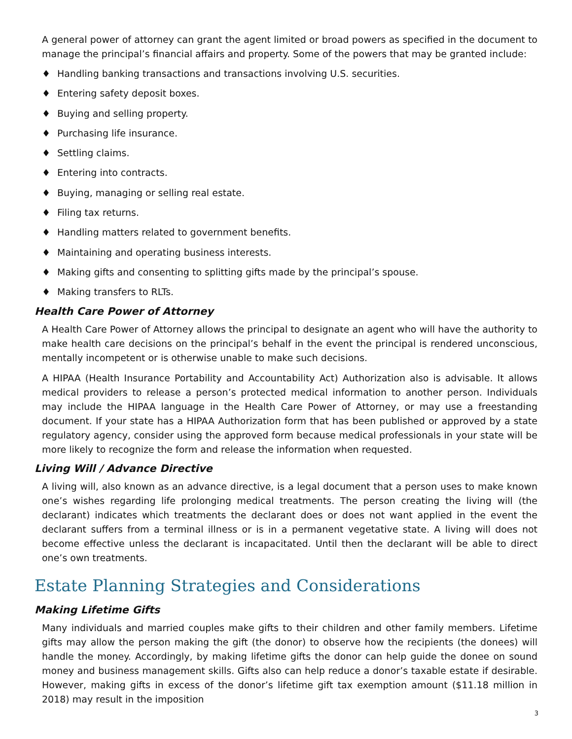A general power of attorney can grant the agent limited or broad powers as specified in the document to manage the principal’s financial affairs and property. Some of the powers that may be granted include:
♦ Handling banking transactions and transactions involving U.S. securities.
♦ Entering safety deposit boxes.
♦ Buying and selling property.
♦ Purchasing life insurance.
♦ Settling claims.
♦ Entering into contracts.
♦ Buying, managing or selling real estate.
♦ Filing tax returns.
♦ Handling matters related to government benefits.
♦ Maintaining and operating business interests.
♦ Making gifts and consenting to splitting gifts made by the principal’s spouse.
♦ Making transfers to RLTs.
Health Care Power of Attorney
A Health Care Power of Attorney allows the principal to designate an agent who will have the authority to make health care decisions on the principal’s behalf in the event the principal is rendered unconscious, mentally incompetent or is otherwise unable to make such decisions.
A HIPAA (Health Insurance Portability and Accountability Act) Authorization also is advisable. It allows medical providers to release a person’s protected medical information to another person. Individuals may include the HIPAA language in the Health Care Power of Attorney, or may use a freestanding document. If your state has a HIPAA Authorization form that has been published or approved by a state regulatory agency, consider using the approved form because medical professionals in your state will be more likely to recognize the form and release the information when requested.
Living Will / Advance Directive
A living will, also known as an advance directive, is a legal document that a person uses to make known one’s wishes regarding life prolonging medical treatments. The person creating the living will (the declarant) indicates which treatments the declarant does or does not want applied in the event the declarant suffers from a terminal illness or is in a permanent vegetative state. A living will does not become effective unless the declarant is incapacitated. Until then the declarant will be able to direct one’s own treatments.
Estate Planning Strategies and Considerations
Making Lifetime Gifts
Many individuals and married couples make gifts to their children and other family members. Lifetime gifts may allow the person making the gift (the donor) to observe how the recipients (the donees) will handle the money. Accordingly, by making lifetime gifts the donor can help guide the donee on sound money and business management skills. Gifts also can help reduce a donor’s taxable estate if desirable. However, making gifts in excess of the donor’s lifetime gift tax exemption amount ($11.18 million in 2018) may result in the imposition
3